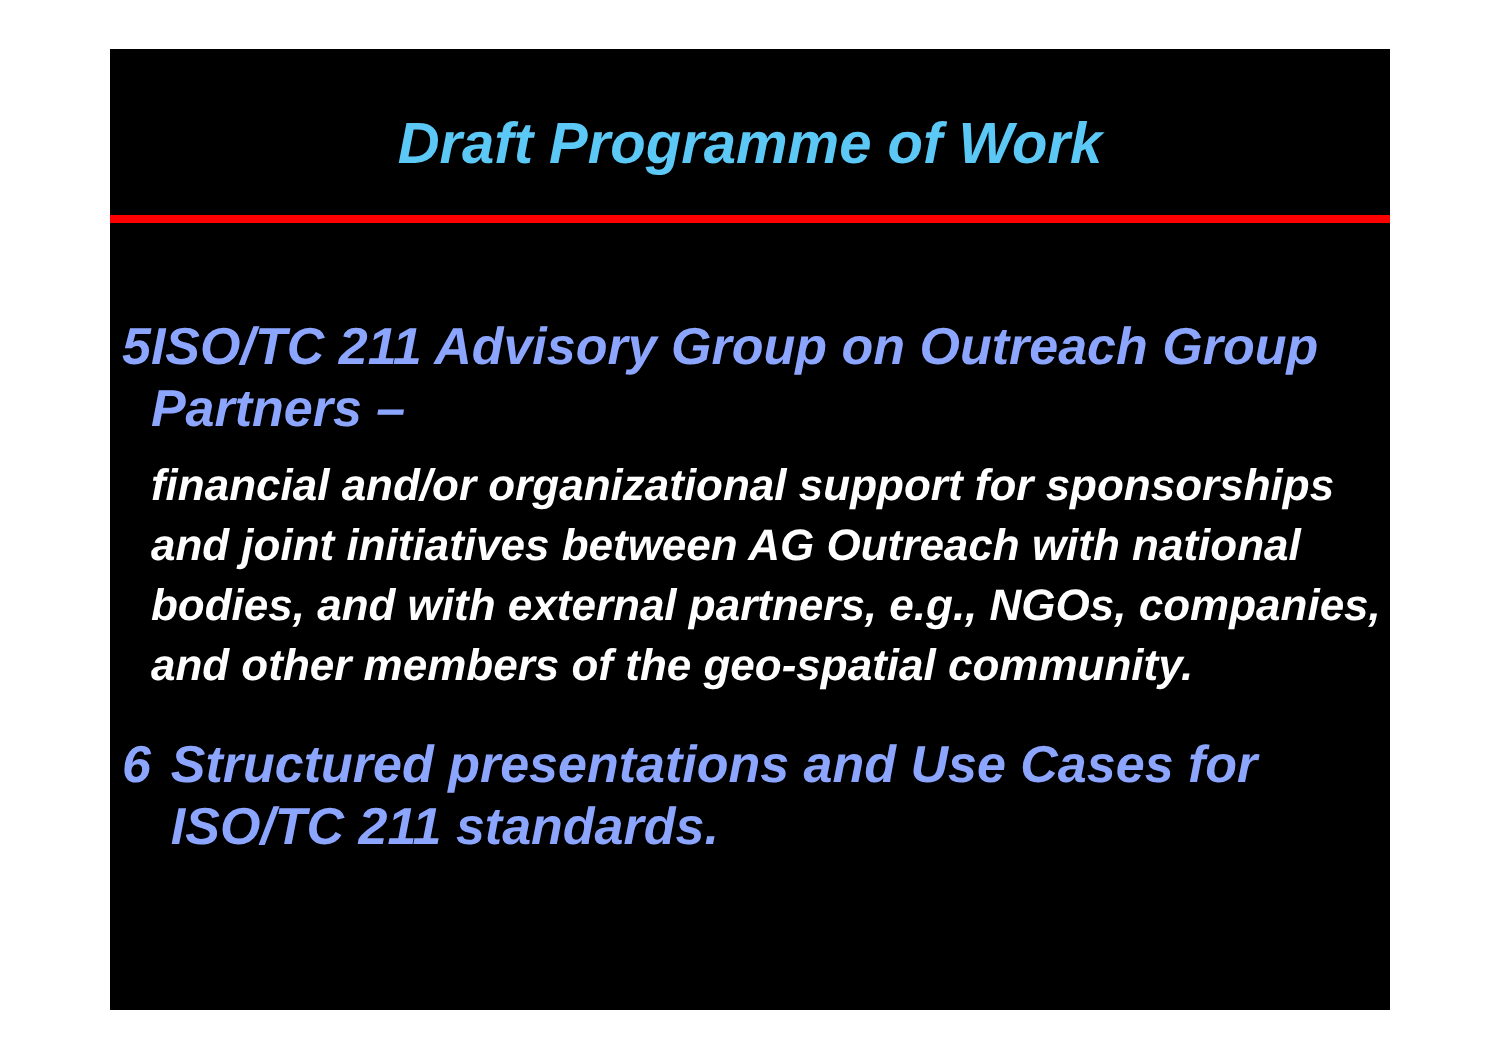Draft Programme of Work
5
ISO/TC 211 Advisory Group on Outreach Group Partners –
financial and/or organizational support for sponsorships and joint initiatives between AG Outreach with national bodies, and with external partners, e.g., NGOs, companies, and other members of the geo-spatial community.
6
Structured presentations and Use Cases for ISO/TC 211 standards.